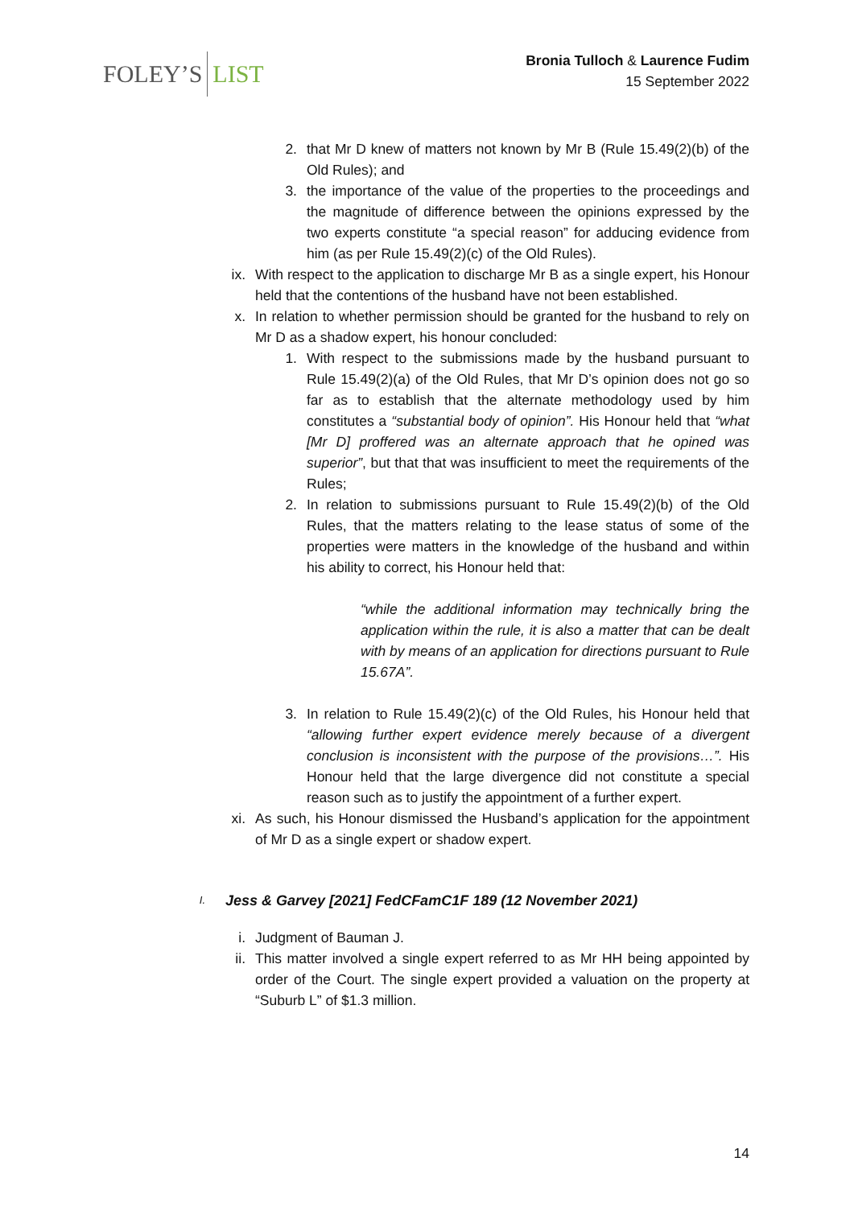FOLEY’S LIST
Bronia Tulloch & Laurence Fudim
15 September 2022
2. that Mr D knew of matters not known by Mr B (Rule 15.49(2)(b) of the Old Rules); and
3. the importance of the value of the properties to the proceedings and the magnitude of difference between the opinions expressed by the two experts constitute “a special reason” for adducing evidence from him (as per Rule 15.49(2)(c) of the Old Rules).
ix. With respect to the application to discharge Mr B as a single expert, his Honour held that the contentions of the husband have not been established.
x. In relation to whether permission should be granted for the husband to rely on Mr D as a shadow expert, his honour concluded:
1. With respect to the submissions made by the husband pursuant to Rule 15.49(2)(a) of the Old Rules, that Mr D’s opinion does not go so far as to establish that the alternate methodology used by him constitutes a “substantial body of opinion”. His Honour held that “what [Mr D] proffered was an alternate approach that he opined was superior”, but that that was insufficient to meet the requirements of the Rules;
2. In relation to submissions pursuant to Rule 15.49(2)(b) of the Old Rules, that the matters relating to the lease status of some of the properties were matters in the knowledge of the husband and within his ability to correct, his Honour held that:
“while the additional information may technically bring the application within the rule, it is also a matter that can be dealt with by means of an application for directions pursuant to Rule 15.67A”.
3. In relation to Rule 15.49(2)(c) of the Old Rules, his Honour held that “allowing further expert evidence merely because of a divergent conclusion is inconsistent with the purpose of the provisions…”. His Honour held that the large divergence did not constitute a special reason such as to justify the appointment of a further expert.
xi. As such, his Honour dismissed the Husband’s application for the appointment of Mr D as a single expert or shadow expert.
I. Jess & Garvey [2021] FedCFamC1F 189 (12 November 2021)
i. Judgment of Bauman J.
ii. This matter involved a single expert referred to as Mr HH being appointed by order of the Court. The single expert provided a valuation on the property at “Suburb L” of $1.3 million.
14